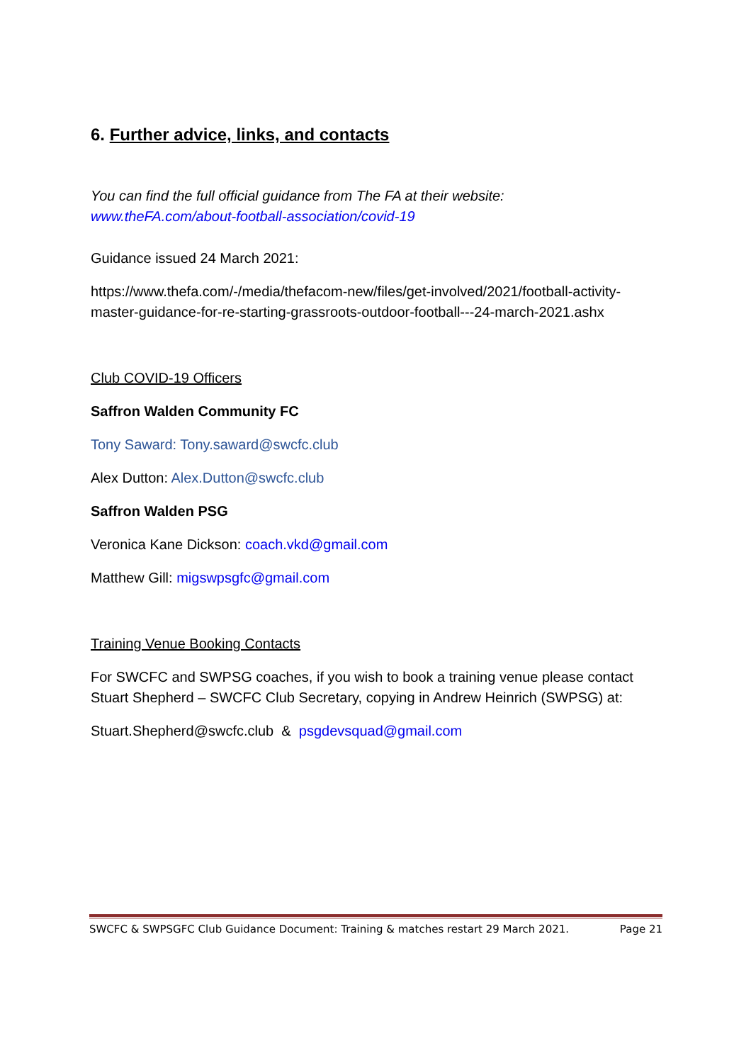6. Further advice, links, and contacts
You can find the full official guidance from The FA at their website:
www.theFA.com/about-football-association/covid-19
Guidance issued 24 March 2021:
https://www.thefa.com/-/media/thefacom-new/files/get-involved/2021/football-activity-master-guidance-for-re-starting-grassroots-outdoor-football---24-march-2021.ashx
Club COVID-19 Officers
Saffron Walden Community FC
Tony Saward: Tony.saward@swcfc.club
Alex Dutton: Alex.Dutton@swcfc.club
Saffron Walden PSG
Veronica Kane Dickson: coach.vkd@gmail.com
Matthew Gill: migswpsgfc@gmail.com
Training Venue Booking Contacts
For SWCFC and SWPSG coaches, if you wish to book a training venue please contact Stuart Shepherd – SWCFC Club Secretary, copying in Andrew Heinrich (SWPSG) at:
Stuart.Shepherd@swcfc.club & psgdevsquad@gmail.com
SWCFC & SWPSGFC Club Guidance Document: Training & matches restart 29 March 2021. Page 21